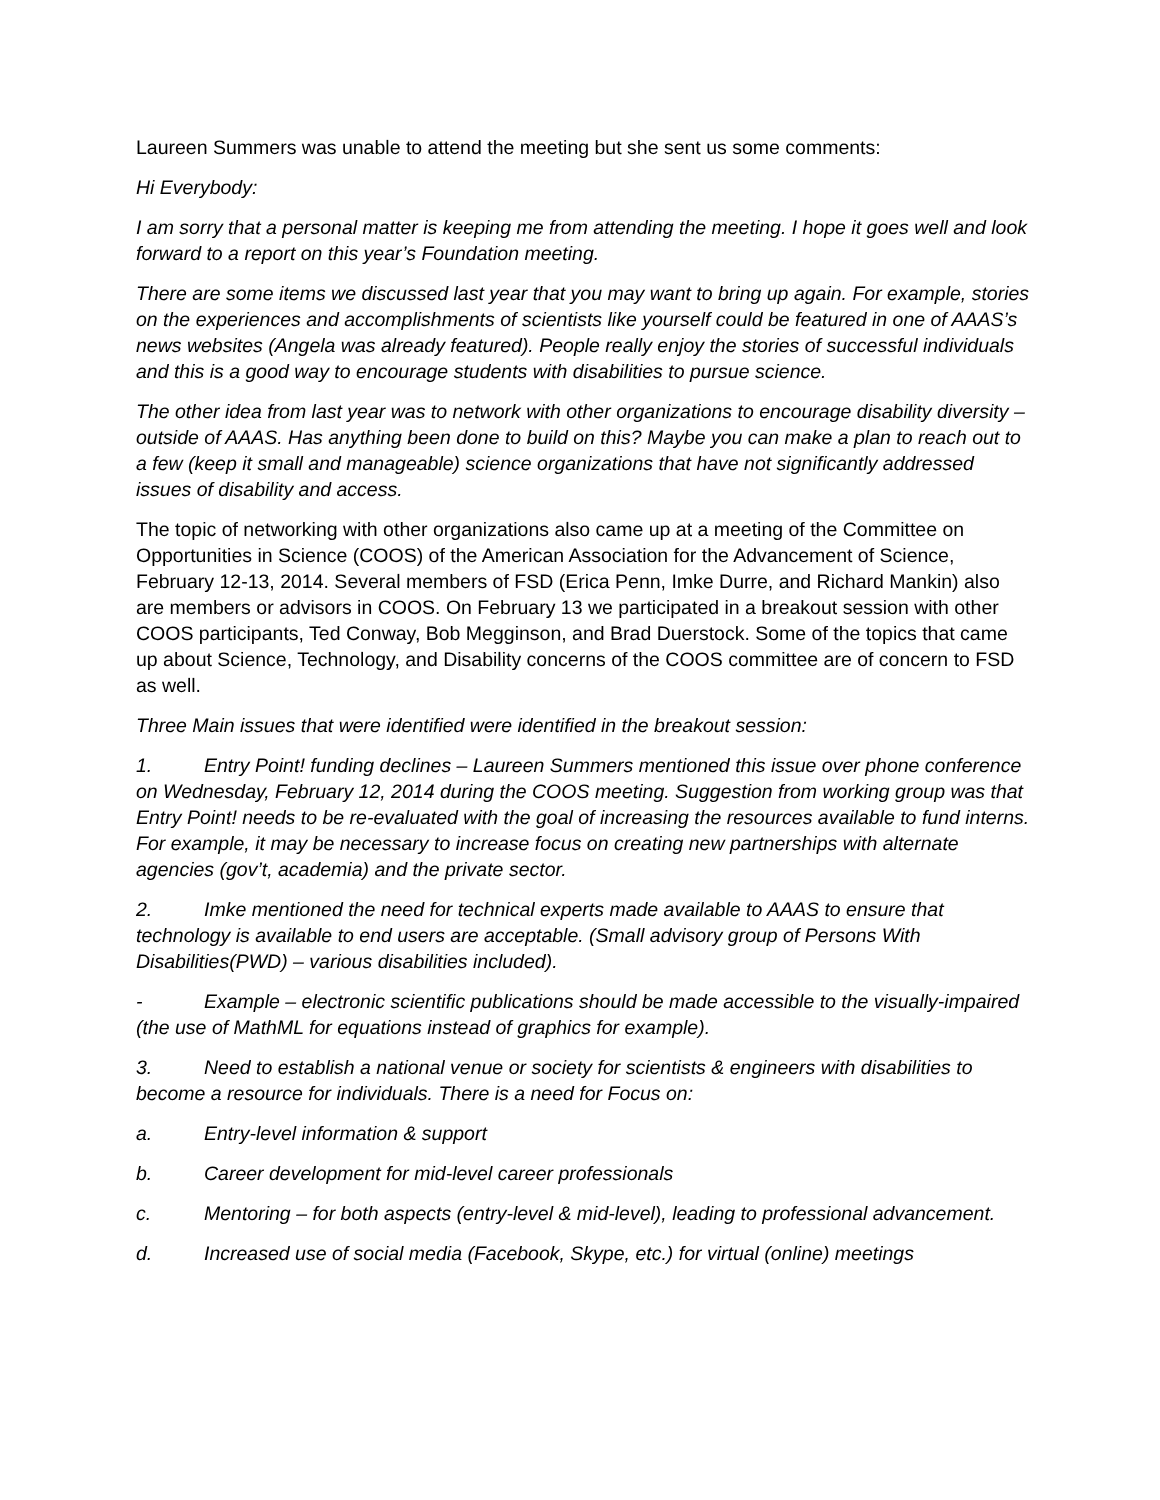Laureen Summers was unable to attend the meeting but she sent us some comments:
Hi Everybody:
I am sorry that a personal matter is keeping me from attending the meeting. I hope it goes well and look forward to a report on this year’s Foundation meeting.
There are some items we discussed last year that you may want to bring up again. For example, stories on the experiences and accomplishments of scientists like yourself could be featured in one of AAAS’s news websites (Angela was already featured). People really enjoy the stories of successful individuals and this is a good way to encourage students with disabilities to pursue science.
The other idea from last year was to network with other organizations to encourage disability diversity – outside of AAAS. Has anything been done to build on this? Maybe you can make a plan to reach out to a few (keep it small and manageable) science organizations that have not significantly addressed issues of disability and access.
The topic of networking with other organizations also came up at a meeting of the Committee on Opportunities in Science (COOS) of the American Association for the Advancement of Science, February 12-13, 2014. Several members of FSD (Erica Penn, Imke Durre, and Richard Mankin) also are members or advisors in COOS. On February 13 we participated in a breakout session with other COOS participants, Ted Conway, Bob Megginson, and Brad Duerstock. Some of the topics that came up about Science, Technology, and Disability concerns of the COOS committee are of concern to FSD as well.
Three Main issues that were identified were identified in the breakout session:
1. Entry Point! funding declines – Laureen Summers mentioned this issue over phone conference on Wednesday, February 12, 2014 during the COOS meeting. Suggestion from working group was that Entry Point! needs to be re-evaluated with the goal of increasing the resources available to fund interns. For example, it may be necessary to increase focus on creating new partnerships with alternate agencies (gov’t, academia) and the private sector.
2. Imke mentioned the need for technical experts made available to AAAS to ensure that technology is available to end users are acceptable. (Small advisory group of Persons With Disabilities(PWD) – various disabilities included).
- Example – electronic scientific publications should be made accessible to the visually-impaired (the use of MathML for equations instead of graphics for example).
3. Need to establish a national venue or society for scientists & engineers with disabilities to become a resource for individuals. There is a need for Focus on:
a. Entry-level information & support
b. Career development for mid-level career professionals
c. Mentoring – for both aspects (entry-level & mid-level), leading to professional advancement.
d. Increased use of social media (Facebook, Skype, etc.) for virtual (online) meetings